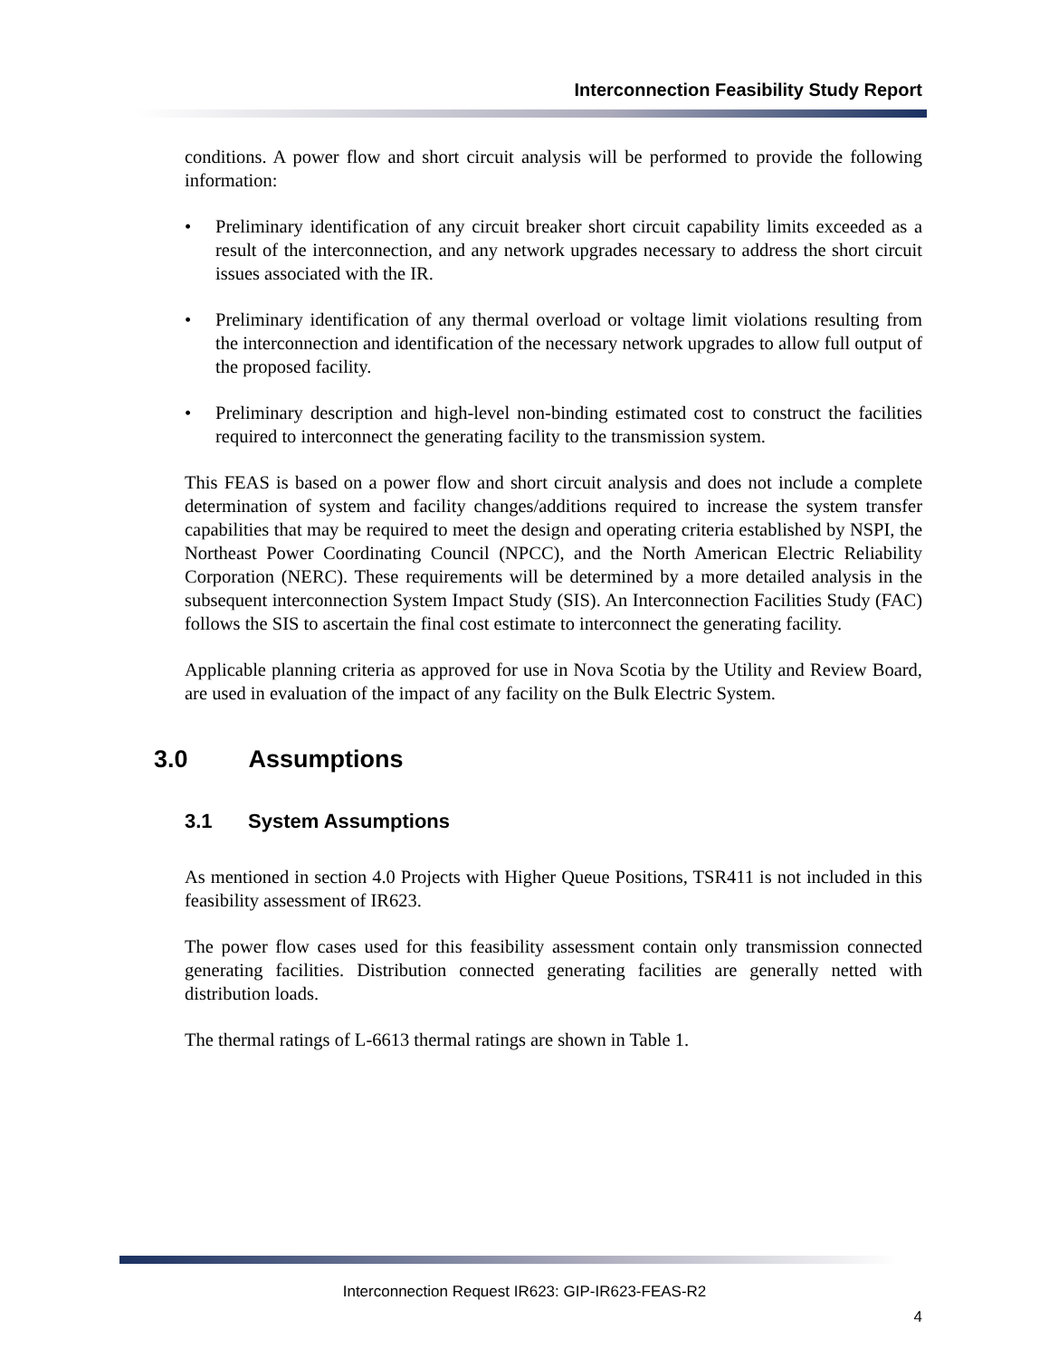Interconnection Feasibility Study Report
conditions. A power flow and short circuit analysis will be performed to provide the following information:
• Preliminary identification of any circuit breaker short circuit capability limits exceeded as a result of the interconnection, and any network upgrades necessary to address the short circuit issues associated with the IR.
• Preliminary identification of any thermal overload or voltage limit violations resulting from the interconnection and identification of the necessary network upgrades to allow full output of the proposed facility.
• Preliminary description and high-level non-binding estimated cost to construct the facilities required to interconnect the generating facility to the transmission system.
This FEAS is based on a power flow and short circuit analysis and does not include a complete determination of system and facility changes/additions required to increase the system transfer capabilities that may be required to meet the design and operating criteria established by NSPI, the Northeast Power Coordinating Council (NPCC), and the North American Electric Reliability Corporation (NERC). These requirements will be determined by a more detailed analysis in the subsequent interconnection System Impact Study (SIS). An Interconnection Facilities Study (FAC) follows the SIS to ascertain the final cost estimate to interconnect the generating facility.
Applicable planning criteria as approved for use in Nova Scotia by the Utility and Review Board, are used in evaluation of the impact of any facility on the Bulk Electric System.
3.0 Assumptions
3.1 System Assumptions
As mentioned in section 4.0 Projects with Higher Queue Positions, TSR411 is not included in this feasibility assessment of IR623.
The power flow cases used for this feasibility assessment contain only transmission connected generating facilities. Distribution connected generating facilities are generally netted with distribution loads.
The thermal ratings of L-6613 thermal ratings are shown in Table 1.
Interconnection Request IR623: GIP-IR623-FEAS-R2
4